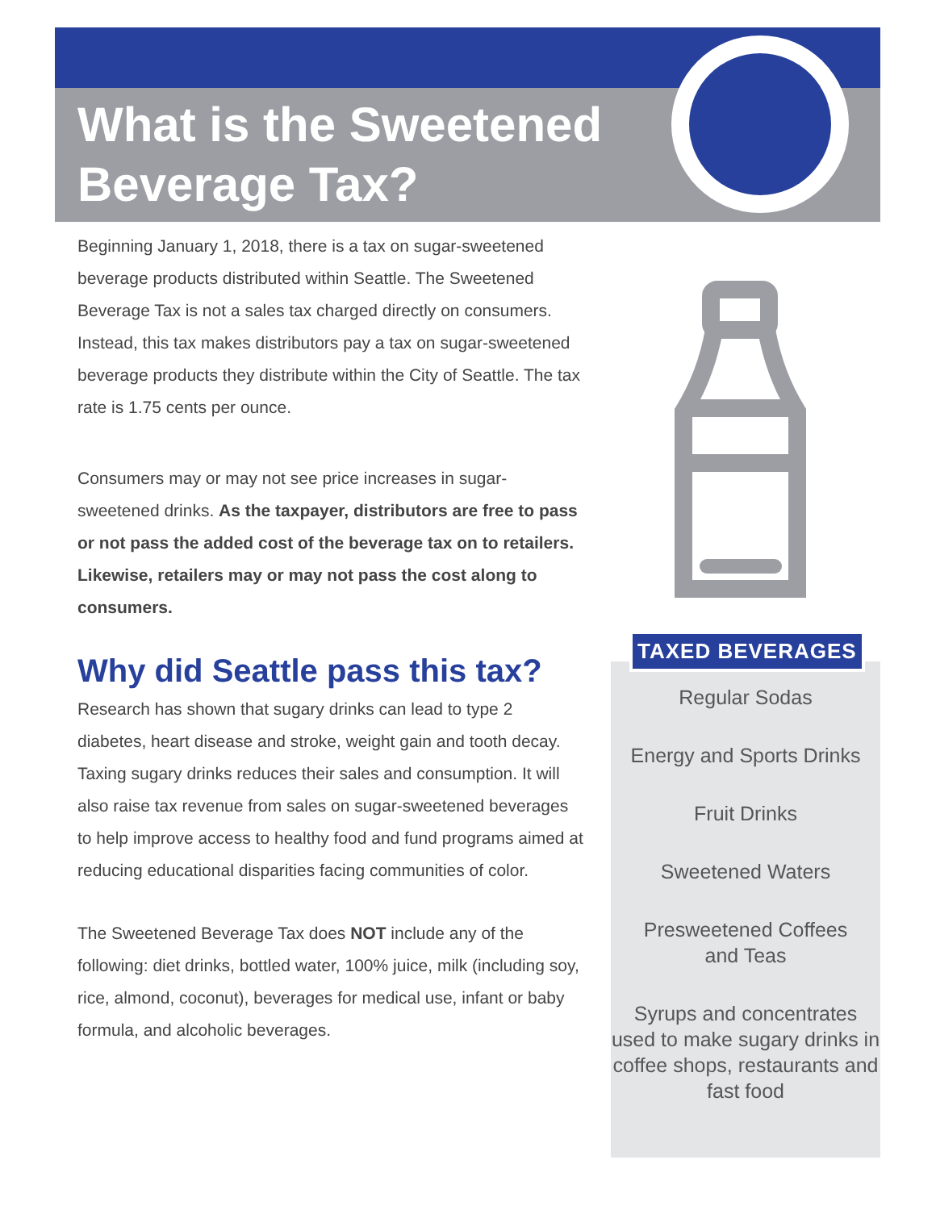What is the Sweetened
Beverage Tax?
Beginning January 1, 2018, there is a tax on sugar-sweetened beverage products distributed within Seattle. The Sweetened Beverage Tax is not a sales tax charged directly on consumers. Instead, this tax makes distributors pay a tax on sugar-sweetened beverage products they distribute within the City of Seattle. The tax rate is 1.75 cents per ounce.
Consumers may or may not see price increases in sugar-sweetened drinks. As the taxpayer, distributors are free to pass or not pass the added cost of the beverage tax on to retailers. Likewise, retailers may or may not pass the cost along to consumers.
Why did Seattle pass this tax?
Research has shown that sugary drinks can lead to type 2 diabetes, heart disease and stroke, weight gain and tooth decay. Taxing sugary drinks reduces their sales and consumption. It will also raise tax revenue from sales on sugar-sweetened beverages to help improve access to healthy food and fund programs aimed at reducing educational disparities facing communities of color.
The Sweetened Beverage Tax does NOT include any of the following: diet drinks, bottled water, 100% juice, milk (including soy, rice, almond, coconut), beverages for medical use, infant or baby formula, and alcoholic beverages.
TAXED BEVERAGES
Regular Sodas
Energy and Sports Drinks
Fruit Drinks
Sweetened Waters
Presweetened Coffees
and Teas
Syrups and concentrates used to make sugary drinks in coffee shops, restaurants and fast food